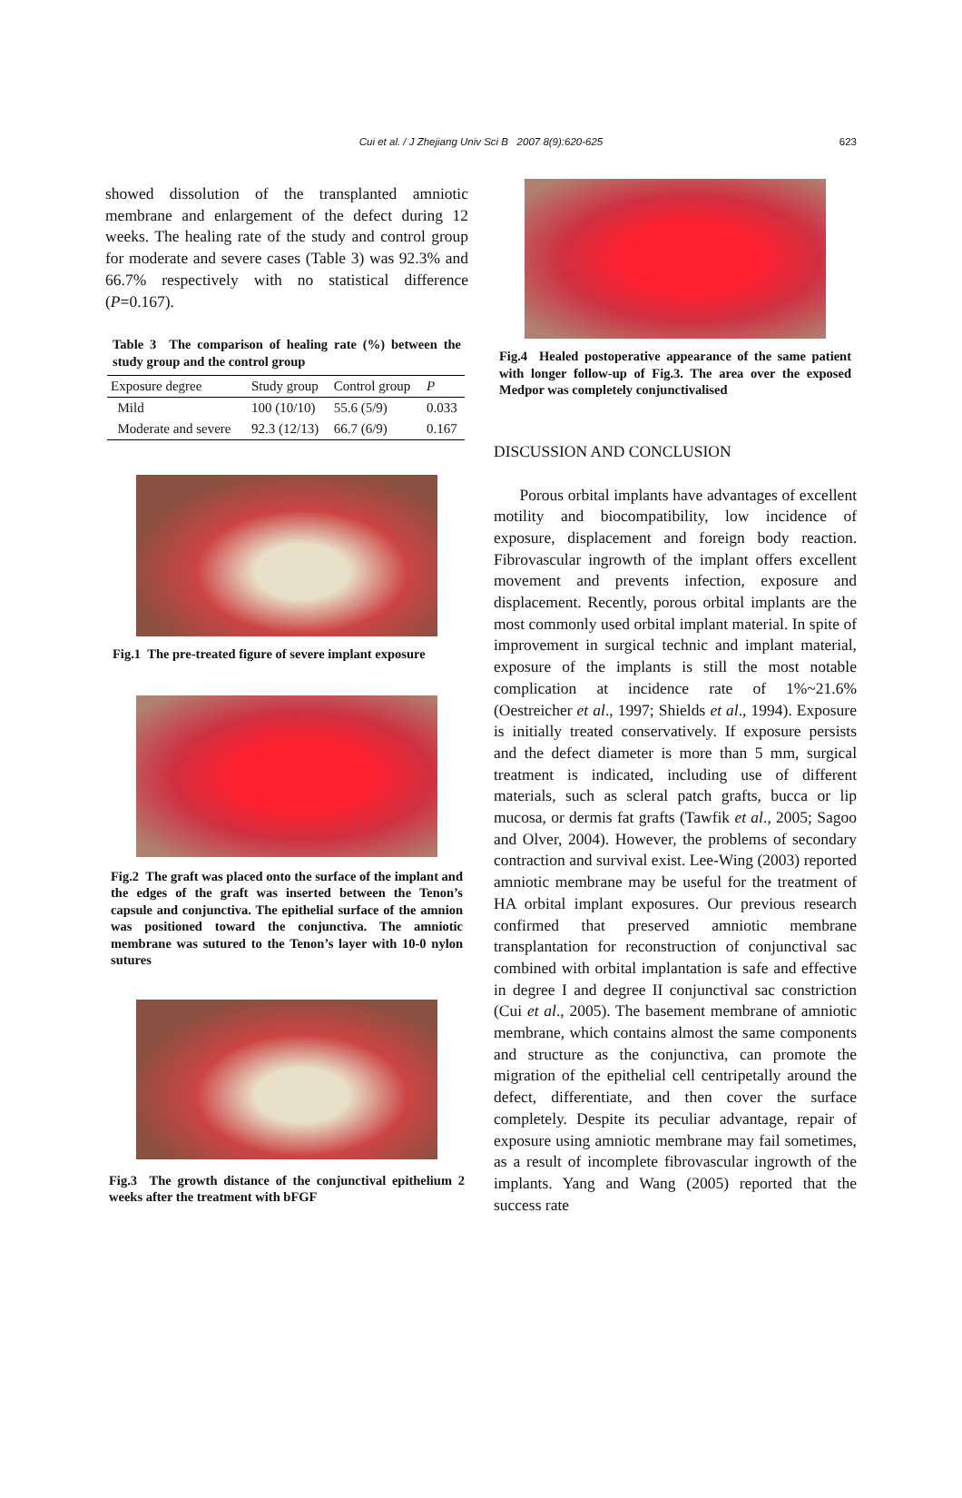Cui et al. / J Zhejiang Univ Sci B 2007 8(9):620-625
623
showed dissolution of the transplanted amniotic membrane and enlargement of the defect during 12 weeks. The healing rate of the study and control group for moderate and severe cases (Table 3) was 92.3% and 66.7% respectively with no statistical difference (P=0.167).
Table 3 The comparison of healing rate (%) between the study group and the control group
| Exposure degree | Study group | Control group | P |
| --- | --- | --- | --- |
| Mild | 100 (10/10) | 55.6 (5/9) | 0.033 |
| Moderate and severe | 92.3 (12/13) | 66.7 (6/9) | 0.167 |
Fig.1 The pre-treated figure of severe implant exposure
Fig.2 The graft was placed onto the surface of the implant and the edges of the graft was inserted between the Tenon’s capsule and conjunctiva. The epithelial surface of the amnion was positioned toward the conjunctiva. The amniotic membrane was sutured to the Tenon’s layer with 10-0 nylon sutures
Fig.3 The growth distance of the conjunctival epithelium 2 weeks after the treatment with bFGF
Fig.4 Healed postoperative appearance of the same patient with longer follow-up of Fig.3. The area over the exposed Medpor was completely conjunctivalised
DISCUSSION AND CONCLUSION
Porous orbital implants have advantages of excellent motility and biocompatibility, low incidence of exposure, displacement and foreign body reaction. Fibrovascular ingrowth of the implant offers excellent movement and prevents infection, exposure and displacement. Recently, porous orbital implants are the most commonly used orbital implant material. In spite of improvement in surgical technic and implant material, exposure of the implants is still the most notable complication at incidence rate of 1%~21.6% (Oestreicher et al., 1997; Shields et al., 1994). Exposure is initially treated conservatively. If exposure persists and the defect diameter is more than 5 mm, surgical treatment is indicated, including use of different materials, such as scleral patch grafts, bucca or lip mucosa, or dermis fat grafts (Tawfik et al., 2005; Sagoo and Olver, 2004). However, the problems of secondary contraction and survival exist. Lee-Wing (2003) reported amniotic membrane may be useful for the treatment of HA orbital implant exposures. Our previous research confirmed that preserved amniotic membrane transplantation for reconstruction of conjunctival sac combined with orbital implantation is safe and effective in degree I and degree II conjunctival sac constriction (Cui et al., 2005). The basement membrane of amniotic membrane, which contains almost the same components and structure as the conjunctiva, can promote the migration of the epithelial cell centripetally around the defect, differentiate, and then cover the surface completely. Despite its peculiar advantage, repair of exposure using amniotic membrane may fail sometimes, as a result of incomplete fibrovascular ingrowth of the implants. Yang and Wang (2005) reported that the success rate